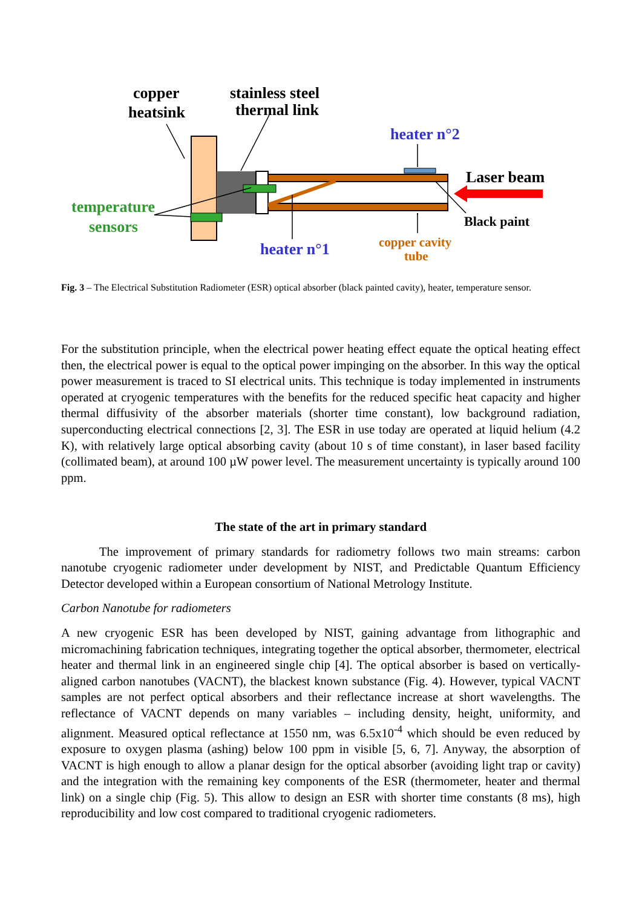copper
heatsink
stainless steel
thermal link
heater n°2
Laser beam
temperature
sensors
heater n°1
Black paint
copper cavity
tube
Fig. 3 – The Electrical Substitution Radiometer (ESR) optical absorber (black painted cavity), heater, temperature sensor.
For the substitution principle, when the electrical power heating effect equate the optical heating effect then, the electrical power is equal to the optical power impinging on the absorber. In this way the optical power measurement is traced to SI electrical units. This technique is today implemented in instruments operated at cryogenic temperatures with the benefits for the reduced specific heat capacity and higher thermal diffusivity of the absorber materials (shorter time constant), low background radiation, superconducting electrical connections [2, 3]. The ESR in use today are operated at liquid helium (4.2 K), with relatively large optical absorbing cavity (about 10 s of time constant), in laser based facility (collimated beam), at around 100 µW power level. The measurement uncertainty is typically around 100 ppm.
The state of the art in primary standard
The improvement of primary standards for radiometry follows two main streams: carbon nanotube cryogenic radiometer under development by NIST, and Predictable Quantum Efficiency Detector developed within a European consortium of National Metrology Institute.
Carbon Nanotube for radiometers
A new cryogenic ESR has been developed by NIST, gaining advantage from lithographic and micromachining fabrication techniques, integrating together the optical absorber, thermometer, electrical heater and thermal link in an engineered single chip [4]. The optical absorber is based on vertically-aligned carbon nanotubes (VACNT), the blackest known substance (Fig. 4). However, typical VACNT samples are not perfect optical absorbers and their reflectance increase at short wavelengths. The reflectance of VACNT depends on many variables – including density, height, uniformity, and alignment. Measured optical reflectance at 1550 nm, was 6.5x10<sup>-4</sup> which should be even reduced by exposure to oxygen plasma (ashing) below 100 ppm in visible [5, 6, 7]. Anyway, the absorption of VACNT is high enough to allow a planar design for the optical absorber (avoiding light trap or cavity) and the integration with the remaining key components of the ESR (thermometer, heater and thermal link) on a single chip (Fig. 5). This allow to design an ESR with shorter time constants (8 ms), high reproducibility and low cost compared to traditional cryogenic radiometers.